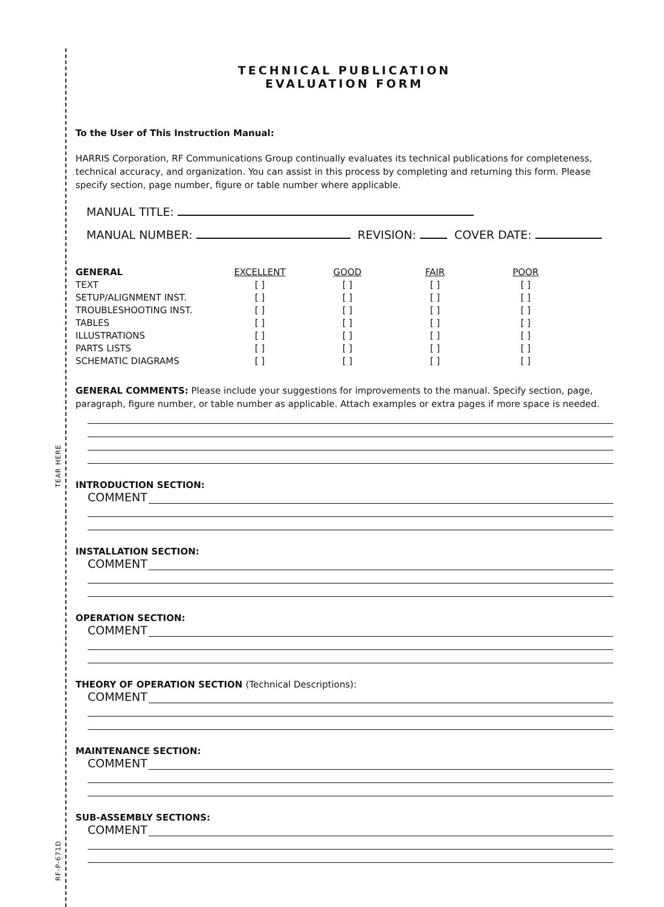TEAR HERE
RF-P-671D
TECHNICAL PUBLICATION
EVALUATION FORM
To the User of This Instruction Manual:
HARRIS Corporation, RF Communications Group continually evaluates its technical publications for completeness, technical accuracy, and organization. You can assist in this process by completing and returning this form. Please specify section, page number, figure or table number where applicable.
MANUAL TITLE:
MANUAL NUMBER: REVISION: COVER DATE:
| GENERAL | EXCELLENT | GOOD | FAIR | POOR |
| TEXT | [ ] | [ ] | [ ] | [ ] |
| SETUP/ALIGNMENT INST. | [ ] | [ ] | [ ] | [ ] |
| TROUBLESHOOTING INST. | [ ] | [ ] | [ ] | [ ] |
| TABLES | [ ] | [ ] | [ ] | [ ] |
| ILLUSTRATIONS | [ ] | [ ] | [ ] | [ ] |
| PARTS LISTS | [ ] | [ ] | [ ] | [ ] |
| SCHEMATIC DIAGRAMS | [ ] | [ ] | [ ] | [ ] |
GENERAL COMMENTS: Please include your suggestions for improvements to the manual. Specify section, page, paragraph, figure number, or table number as applicable. Attach examples or extra pages if more space is needed.
INTRODUCTION SECTION:
COMMENT
INSTALLATION SECTION:
COMMENT
OPERATION SECTION:
COMMENT
THEORY OF OPERATION SECTION (Technical Descriptions):
COMMENT
MAINTENANCE SECTION:
COMMENT
SUB-ASSEMBLY SECTIONS:
COMMENT